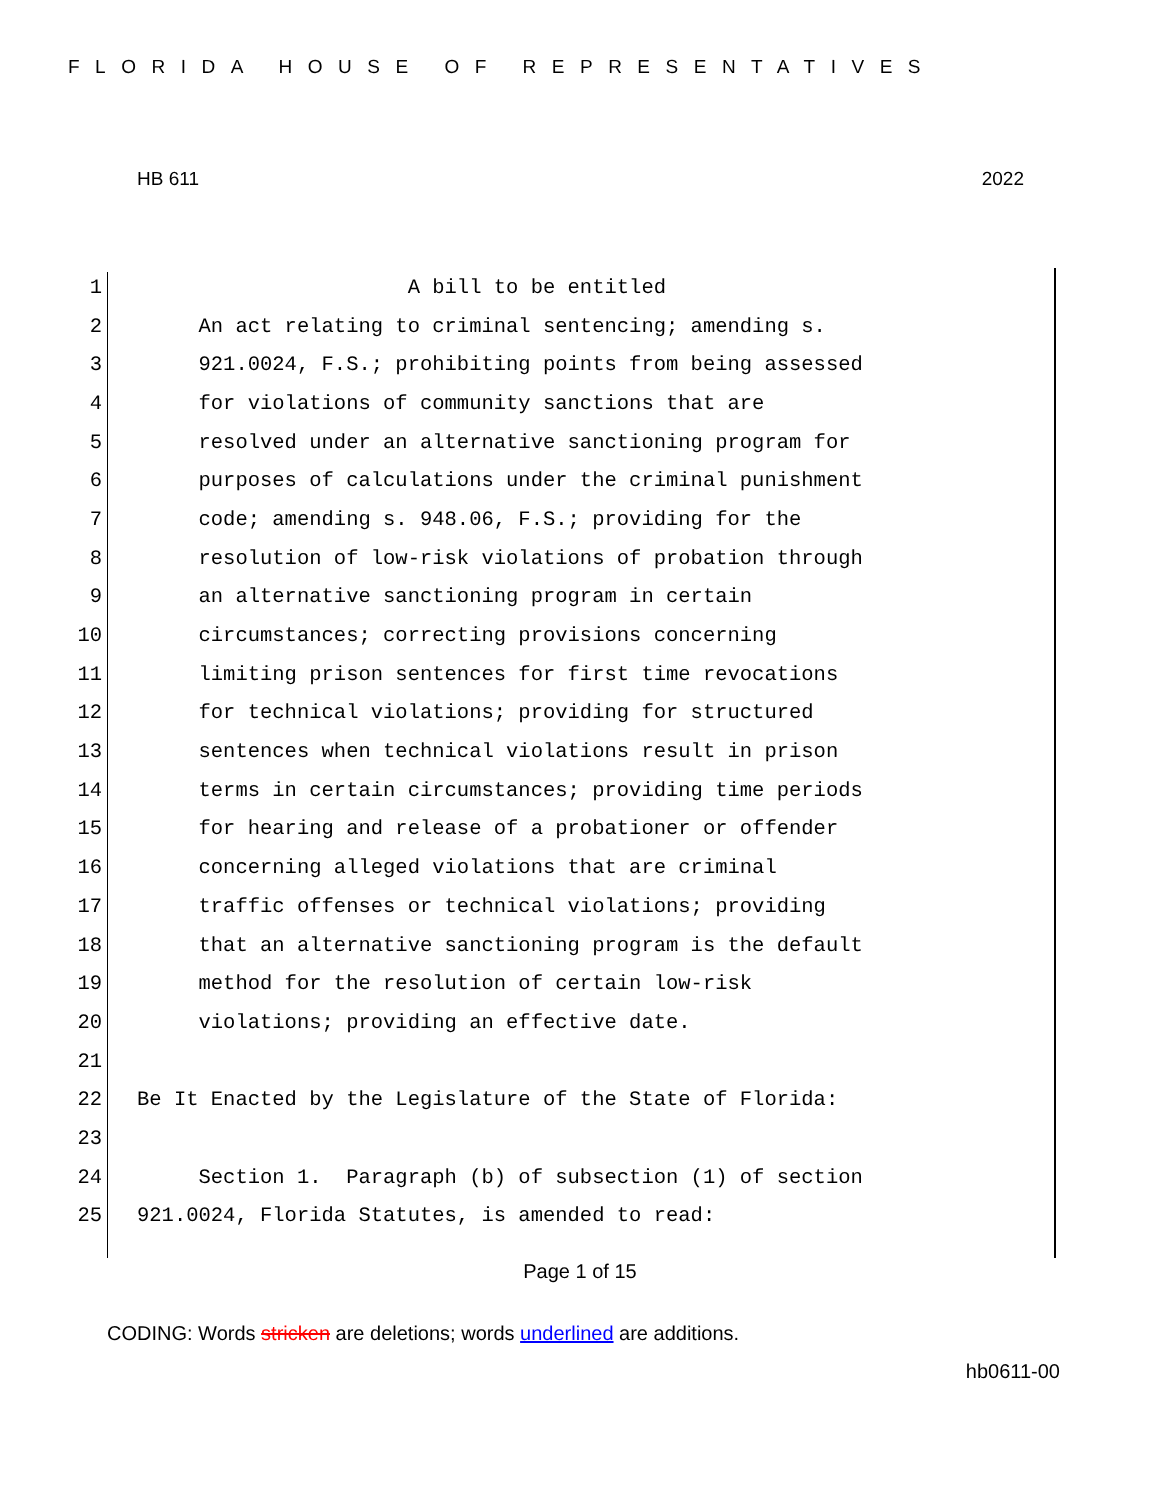FLORIDA HOUSE OF REPRESENTATIVES
HB 611 2022
1 A bill to be entitled
2 An act relating to criminal sentencing; amending s.
3 921.0024, F.S.; prohibiting points from being assessed
4 for violations of community sanctions that are
5 resolved under an alternative sanctioning program for
6 purposes of calculations under the criminal punishment
7 code; amending s. 948.06, F.S.; providing for the
8 resolution of low-risk violations of probation through
9 an alternative sanctioning program in certain
10 circumstances; correcting provisions concerning
11 limiting prison sentences for first time revocations
12 for technical violations; providing for structured
13 sentences when technical violations result in prison
14 terms in certain circumstances; providing time periods
15 for hearing and release of a probationer or offender
16 concerning alleged violations that are criminal
17 traffic offenses or technical violations; providing
18 that an alternative sanctioning program is the default
19 method for the resolution of certain low-risk
20 violations; providing an effective date.
21
22 Be It Enacted by the Legislature of the State of Florida:
23
24 Section 1. Paragraph (b) of subsection (1) of section
25 921.0024, Florida Statutes, is amended to read:
Page 1 of 15
CODING: Words stricken are deletions; words underlined are additions.
hb0611-00